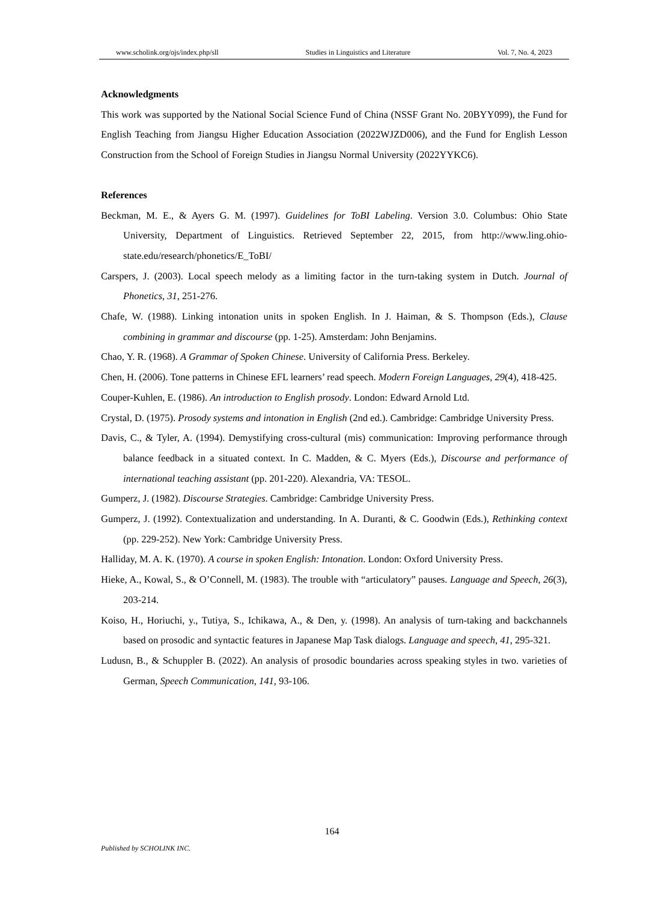www.scholink.org/ojs/index.php/sll Studies in Linguistics and Literature Vol. 7, No. 4, 2023
Acknowledgments
This work was supported by the National Social Science Fund of China (NSSF Grant No. 20BYY099), the Fund for English Teaching from Jiangsu Higher Education Association (2022WJZD006), and the Fund for English Lesson Construction from the School of Foreign Studies in Jiangsu Normal University (2022YYKC6).
References
Beckman, M. E., & Ayers G. M. (1997). Guidelines for ToBI Labeling. Version 3.0. Columbus: Ohio State University, Department of Linguistics. Retrieved September 22, 2015, from http://www.ling.ohio-state.edu/research/phonetics/E_ToBI/
Carspers, J. (2003). Local speech melody as a limiting factor in the turn-taking system in Dutch. Journal of Phonetics, 31, 251-276.
Chafe, W. (1988). Linking intonation units in spoken English. In J. Haiman, & S. Thompson (Eds.), Clause combining in grammar and discourse (pp. 1-25). Amsterdam: John Benjamins.
Chao, Y. R. (1968). A Grammar of Spoken Chinese. University of California Press. Berkeley.
Chen, H. (2006). Tone patterns in Chinese EFL learners’ read speech. Modern Foreign Languages, 29(4), 418-425.
Couper-Kuhlen, E. (1986). An introduction to English prosody. London: Edward Arnold Ltd.
Crystal, D. (1975). Prosody systems and intonation in English (2nd ed.). Cambridge: Cambridge University Press.
Davis, C., & Tyler, A. (1994). Demystifying cross-cultural (mis) communication: Improving performance through balance feedback in a situated context. In C. Madden, & C. Myers (Eds.), Discourse and performance of international teaching assistant (pp. 201-220). Alexandria, VA: TESOL.
Gumperz, J. (1982). Discourse Strategies. Cambridge: Cambridge University Press.
Gumperz, J. (1992). Contextualization and understanding. In A. Duranti, & C. Goodwin (Eds.), Rethinking context (pp. 229-252). New York: Cambridge University Press.
Halliday, M. A. K. (1970). A course in spoken English: Intonation. London: Oxford University Press.
Hieke, A., Kowal, S., & O’Connell, M. (1983). The trouble with “articulatory” pauses. Language and Speech, 26(3), 203-214.
Koiso, H., Horiuchi, y., Tutiya, S., Ichikawa, A., & Den, y. (1998). An analysis of turn-taking and backchannels based on prosodic and syntactic features in Japanese Map Task dialogs. Language and speech, 41, 295-321.
Ludusn, B., & Schuppler B. (2022). An analysis of prosodic boundaries across speaking styles in two. varieties of German, Speech Communication, 141, 93-106.
164
Published by SCHOLINK INC.